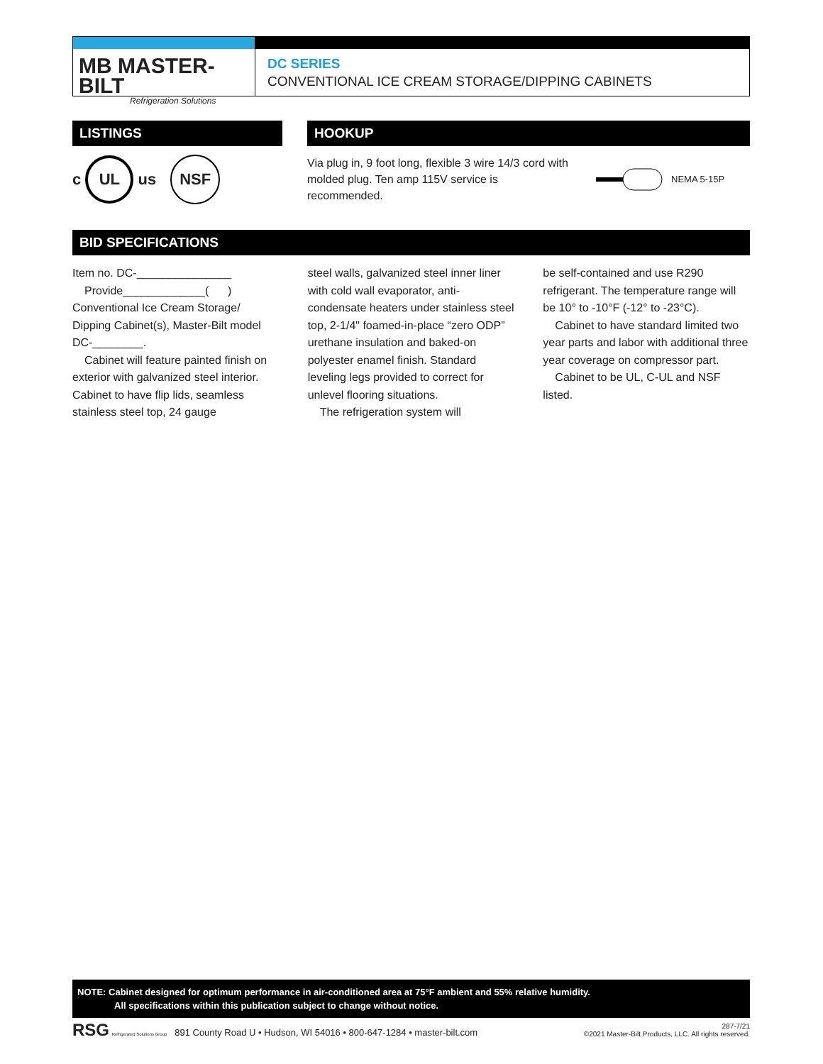MB MASTER-BILT
Refrigeration Solutions
DC SERIES
CONVENTIONAL ICE CREAM STORAGE/DIPPING CABINETS
LISTINGS
c UL us NSF
HOOKUP
Via plug in, 9 foot long, flexible 3 wire 14/3 cord with molded plug. Ten amp 115V service is recommended.
NEMA 5-15P
BID SPECIFICATIONS
Item no. DC-_______________
Provide_____________( )
Conventional Ice Cream Storage/ Dipping Cabinet(s), Master-Bilt model DC-________.
Cabinet will feature painted finish on exterior with galvanized steel interior. Cabinet to have flip lids, seamless stainless steel top, 24 gauge
steel walls, galvanized steel inner liner with cold wall evaporator, anti-condensate heaters under stainless steel top, 2-1/4" foamed-in-place “zero ODP” urethane insulation and baked-on polyester enamel finish. Standard leveling legs provided to correct for unlevel flooring situations.
The refrigeration system will
be self-contained and use R290 refrigerant. The temperature range will be 10° to -10°F (-12° to -23°C).
Cabinet to have standard limited two year parts and labor with additional three year coverage on compressor part.
Cabinet to be UL, C-UL and NSF listed.
NOTE: Cabinet designed for optimum performance in air-conditioned area at 75°F ambient and 55% relative humidity.
All specifications within this publication subject to change without notice.
RSG Refrigerated Solutions Group 891 County Road U • Hudson, WI 54016 • 800-647-1284 • master-bilt.com
287-7/21
©2021 Master-Bilt Products, LLC. All rights reserved.